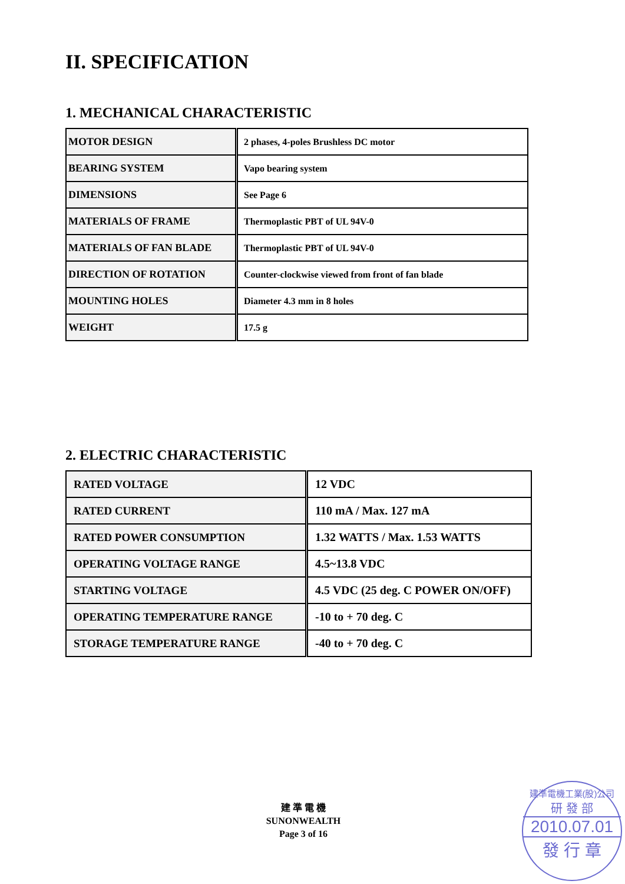II. SPECIFICATION
1. MECHANICAL CHARACTERISTIC
| MOTOR DESIGN | 2 phases, 4-poles Brushless DC motor |
| BEARING SYSTEM | Vapo bearing system |
| DIMENSIONS | See Page 6 |
| MATERIALS OF FRAME | Thermoplastic PBT of UL 94V-0 |
| MATERIALS OF FAN BLADE | Thermoplastic PBT of UL 94V-0 |
| DIRECTION OF ROTATION | Counter-clockwise viewed from front of fan blade |
| MOUNTING HOLES | Diameter 4.3 mm in 8 holes |
| WEIGHT | 17.5 g |
2. ELECTRIC CHARACTERISTIC
| RATED VOLTAGE | 12 VDC |
| RATED CURRENT | 110 mA / Max. 127 mA |
| RATED POWER CONSUMPTION | 1.32 WATTS / Max. 1.53 WATTS |
| OPERATING VOLTAGE RANGE | 4.5~13.8 VDC |
| STARTING VOLTAGE | 4.5 VDC (25 deg. C POWER ON/OFF) |
| OPERATING TEMPERATURE RANGE | -10 to + 70 deg. C |
| STORAGE TEMPERATURE RANGE | -40 to + 70 deg. C |
建 準 電 機
SUNONWEALTH
Page 3 of 16
建準電機工業(股)公司
研 發 部
2010.07.01
發 行 章